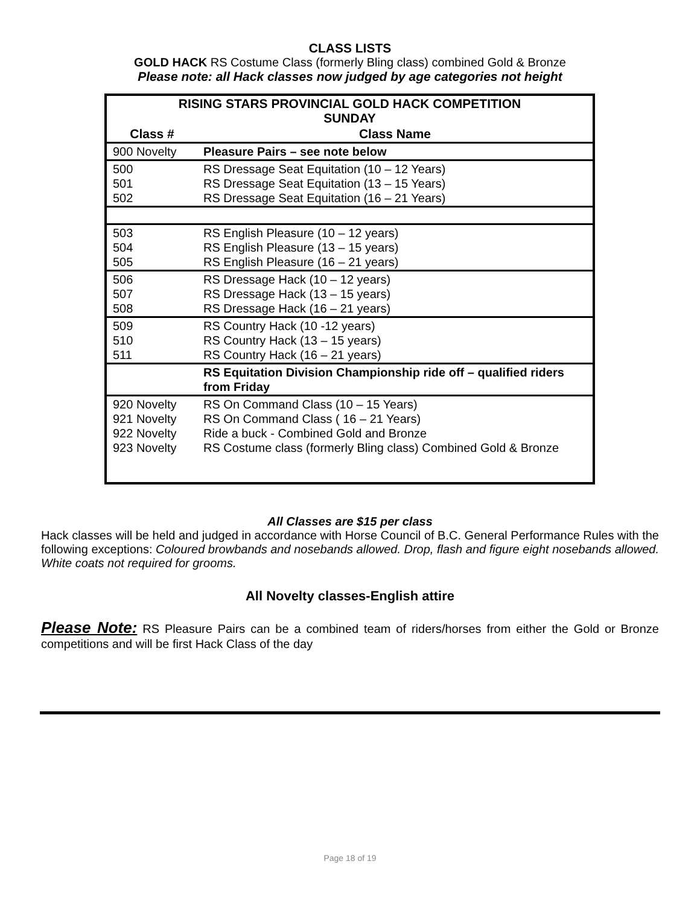CLASS LISTS
GOLD HACK RS Costume Class (formerly Bling class) combined Gold & Bronze
Please note: all Hack classes now judged by age categories not height
| RISING STARS PROVINCIAL GOLD HACK COMPETITION SUNDAY | |
| --- | --- |
| Class # | Class Name |
| 900 Novelty | Pleasure Pairs – see note below |
| 500 501 502 | RS Dressage Seat Equitation (10 – 12 Years) RS Dressage Seat Equitation (13 – 15 Years) RS Dressage Seat Equitation (16 – 21 Years) |
| 503 504 505 | RS English Pleasure (10 – 12 years) RS English Pleasure (13 – 15 years) RS English Pleasure (16 – 21 years) |
| 506 507 508 | RS Dressage Hack (10 – 12 years) RS Dressage Hack (13 – 15 years) RS Dressage Hack (16 – 21 years) |
| 509 510 511 | RS Country Hack (10 -12 years) RS Country Hack (13 – 15 years) RS Country Hack (16 – 21 years) |
| | RS Equitation Division Championship ride off – qualified riders from Friday |
| 920 Novelty 921 Novelty 922 Novelty 923 Novelty | RS On Command Class (10 – 15 Years) RS On Command Class ( 16 – 21 Years) Ride a buck - Combined Gold and Bronze RS Costume class (formerly Bling class) Combined Gold & Bronze |
All Classes are $15 per class
Hack classes will be held and judged in accordance with Horse Council of B.C. General Performance Rules with the following exceptions: Coloured browbands and nosebands allowed. Drop, flash and figure eight nosebands allowed. White coats not required for grooms.
All Novelty classes-English attire
Please Note: RS Pleasure Pairs can be a combined team of riders/horses from either the Gold or Bronze competitions and will be first Hack Class of the day
Page 18 of 19